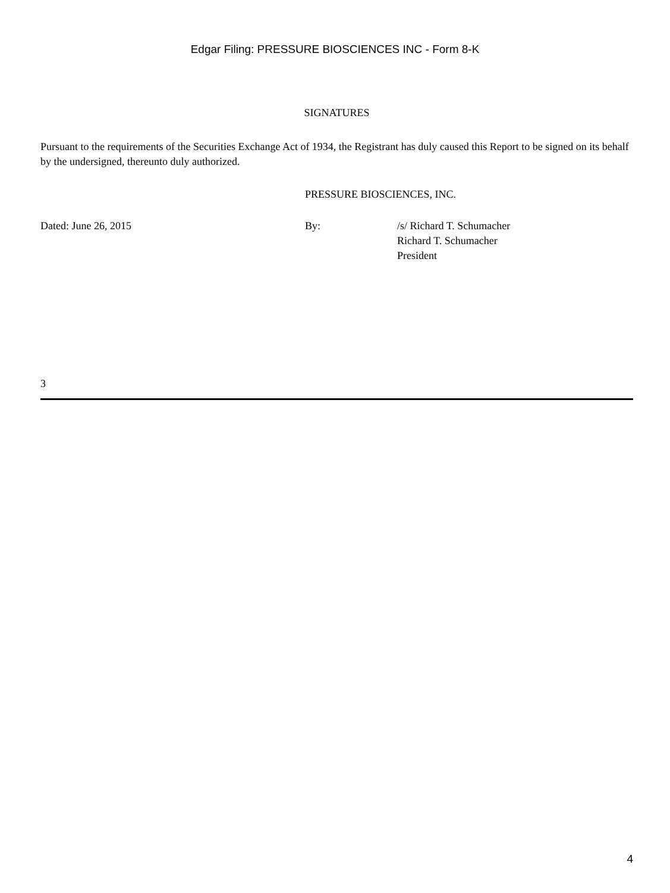Edgar Filing: PRESSURE BIOSCIENCES INC - Form 8-K
SIGNATURES
Pursuant to the requirements of the Securities Exchange Act of 1934, the Registrant has duly caused this Report to be signed on its behalf by the undersigned, thereunto duly authorized.
PRESSURE BIOSCIENCES, INC.
| Dated: June 26, 2015 | By: | /s/ Richard T. Schumacher Richard T. Schumacher President |
3
4